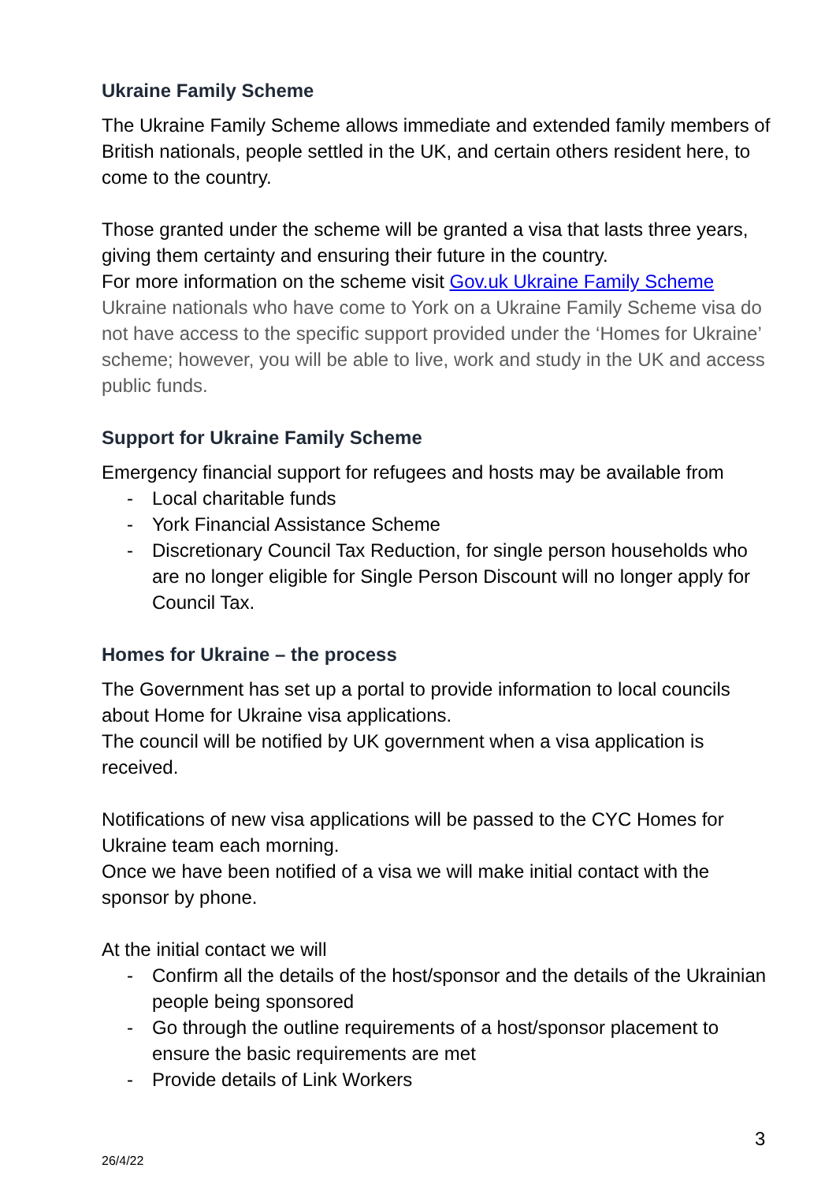Ukraine Family Scheme
The Ukraine Family Scheme allows immediate and extended family members of British nationals, people settled in the UK, and certain others resident here, to come to the country.
Those granted under the scheme will be granted a visa that lasts three years, giving them certainty and ensuring their future in the country.
For more information on the scheme visit Gov.uk Ukraine Family Scheme
Ukraine nationals who have come to York on a Ukraine Family Scheme visa do not have access to the specific support provided under the ‘Homes for Ukraine’ scheme; however, you will be able to live, work and study in the UK and access public funds.
Support for Ukraine Family Scheme
Emergency financial support for refugees and hosts may be available from
- Local charitable funds
- York Financial Assistance Scheme
- Discretionary Council Tax Reduction, for single person households who are no longer eligible for Single Person Discount will no longer apply for Council Tax.
Homes for Ukraine – the process
The Government has set up a portal to provide information to local councils about Home for Ukraine visa applications.
The council will be notified by UK government when a visa application is received.
Notifications of new visa applications will be passed to the CYC Homes for Ukraine team each morning.
Once we have been notified of a visa we will make initial contact with the sponsor by phone.
At the initial contact we will
- Confirm all the details of the host/sponsor and the details of the Ukrainian people being sponsored
- Go through the outline requirements of a host/sponsor placement to ensure the basic requirements are met
- Provide details of Link Workers
3
26/4/22